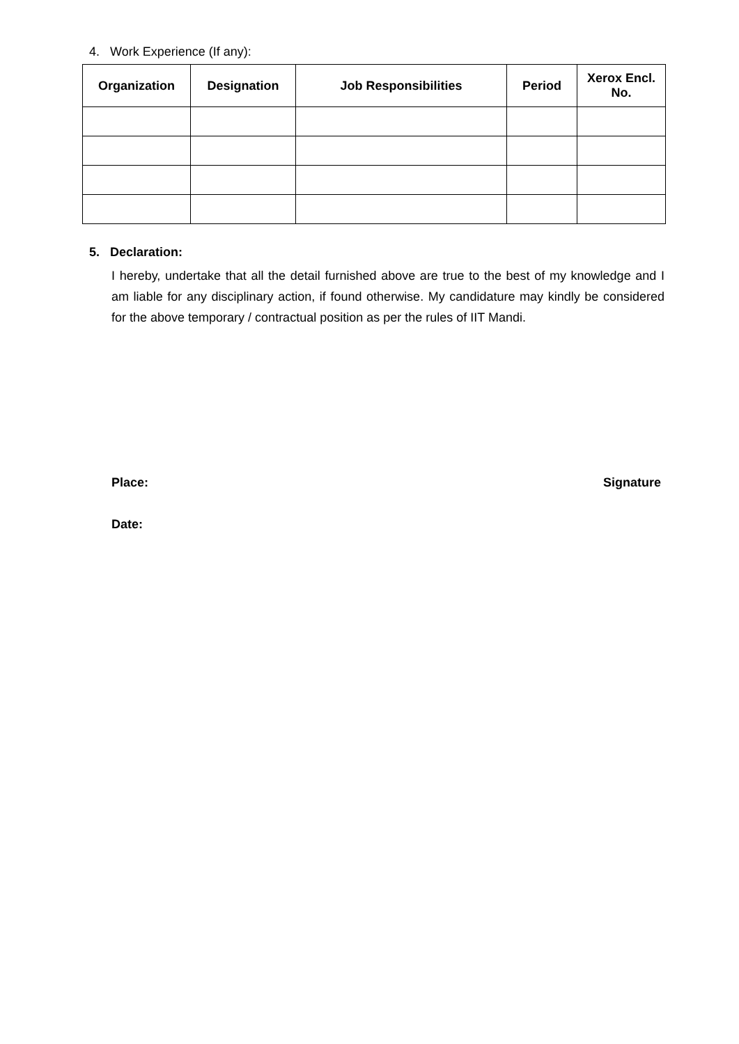4. Work Experience (If any):
| Organization | Designation | Job Responsibilities | Period | Xerox Encl. No. |
| --- | --- | --- | --- | --- |
5. Declaration:
I hereby, undertake that all the detail furnished above are true to the best of my knowledge and I am liable for any disciplinary action, if found otherwise. My candidature may kindly be considered for the above temporary / contractual position as per the rules of IIT Mandi.
Place: Signature
Date: